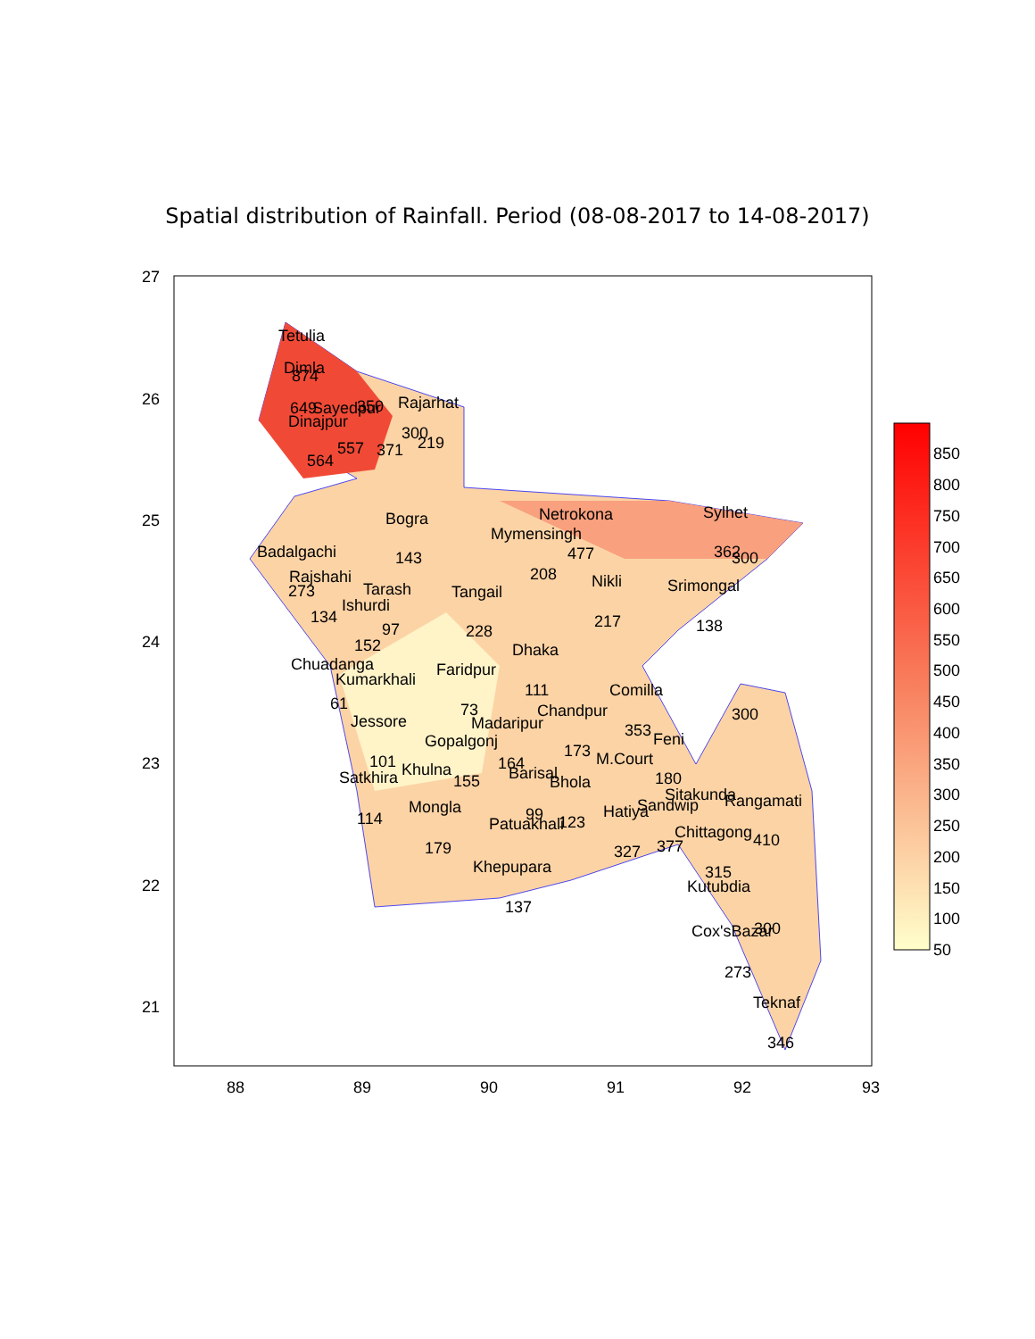Spatial distribution of Rainfall. Period (08-08-2017 to 14-08-2017)
Tetulia
Dimla
874
649
Sayedpur
Rajarhat
Dinajpur
557
371
219
564
Bogra
Netrokona
Sylhet
Mymensingh
477
362
Badalgachi
143
208
Rajshahi
Nikli
Srimongal
273
Tarash
Tangail
Ishurdi
134
97
228
217
138
152
Dhaka
Chuadanga
Faridpur
Kumarkhali
111
Comilla
61
73
Chandpur
Jessore
Madaripur
353
Feni
Gopalgonj
173
101
164
M.Court
Khulna
Barisal
Satkhira
155
Bhola
180
Sitakunda
Rangamati
Mongla
Sandwip
Hatiya
99
114
Patuakhali
123
Chittagong
410
377
179
327
Khepupara
315
Kutubdia
137
Cox'sBazar
273
Teknaf
346
300
300
300
350
300
27
26
25
24
23
22
21
88
89
90
91
92
93
850
800
750
700
650
600
550
500
450
400
350
300
250
200
150
100
50